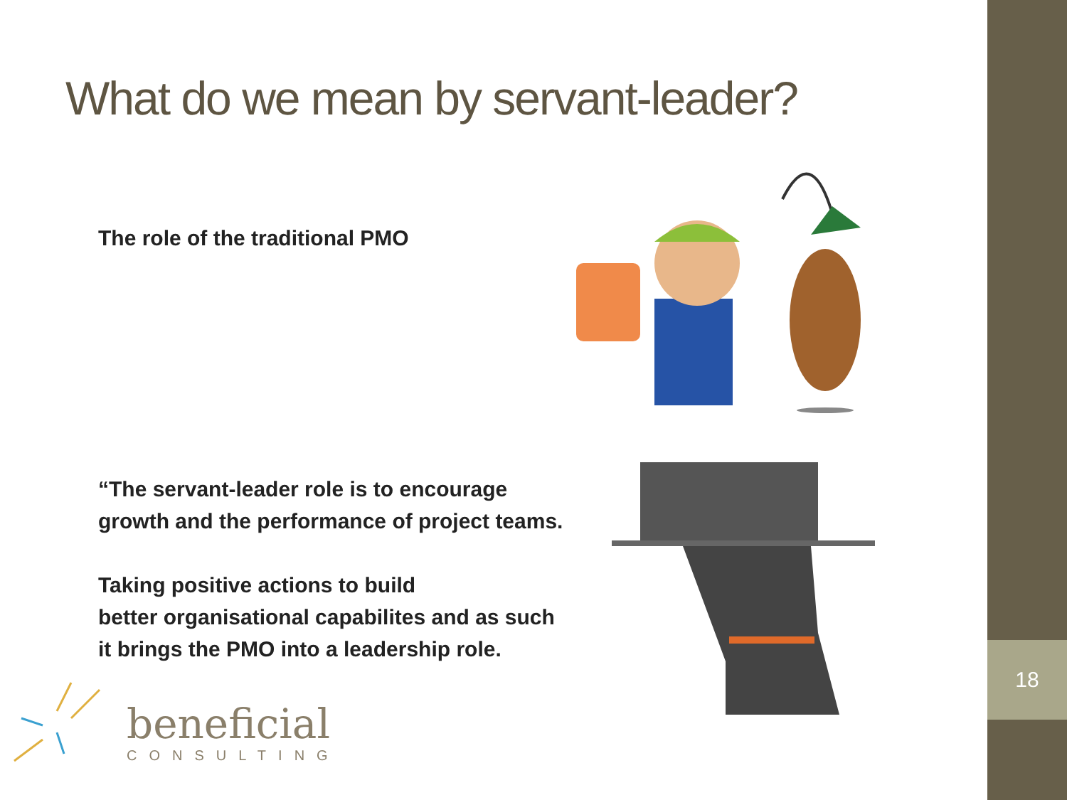18
What do we mean by servant-leader?
The role of the traditional PMO
“The servant-leader role is to encourage
growth and the performance of project teams.
Taking positive actions to build
better organisational capabilites and as such
it brings the PMO into a leadership role.
beneficial
CONSULTING